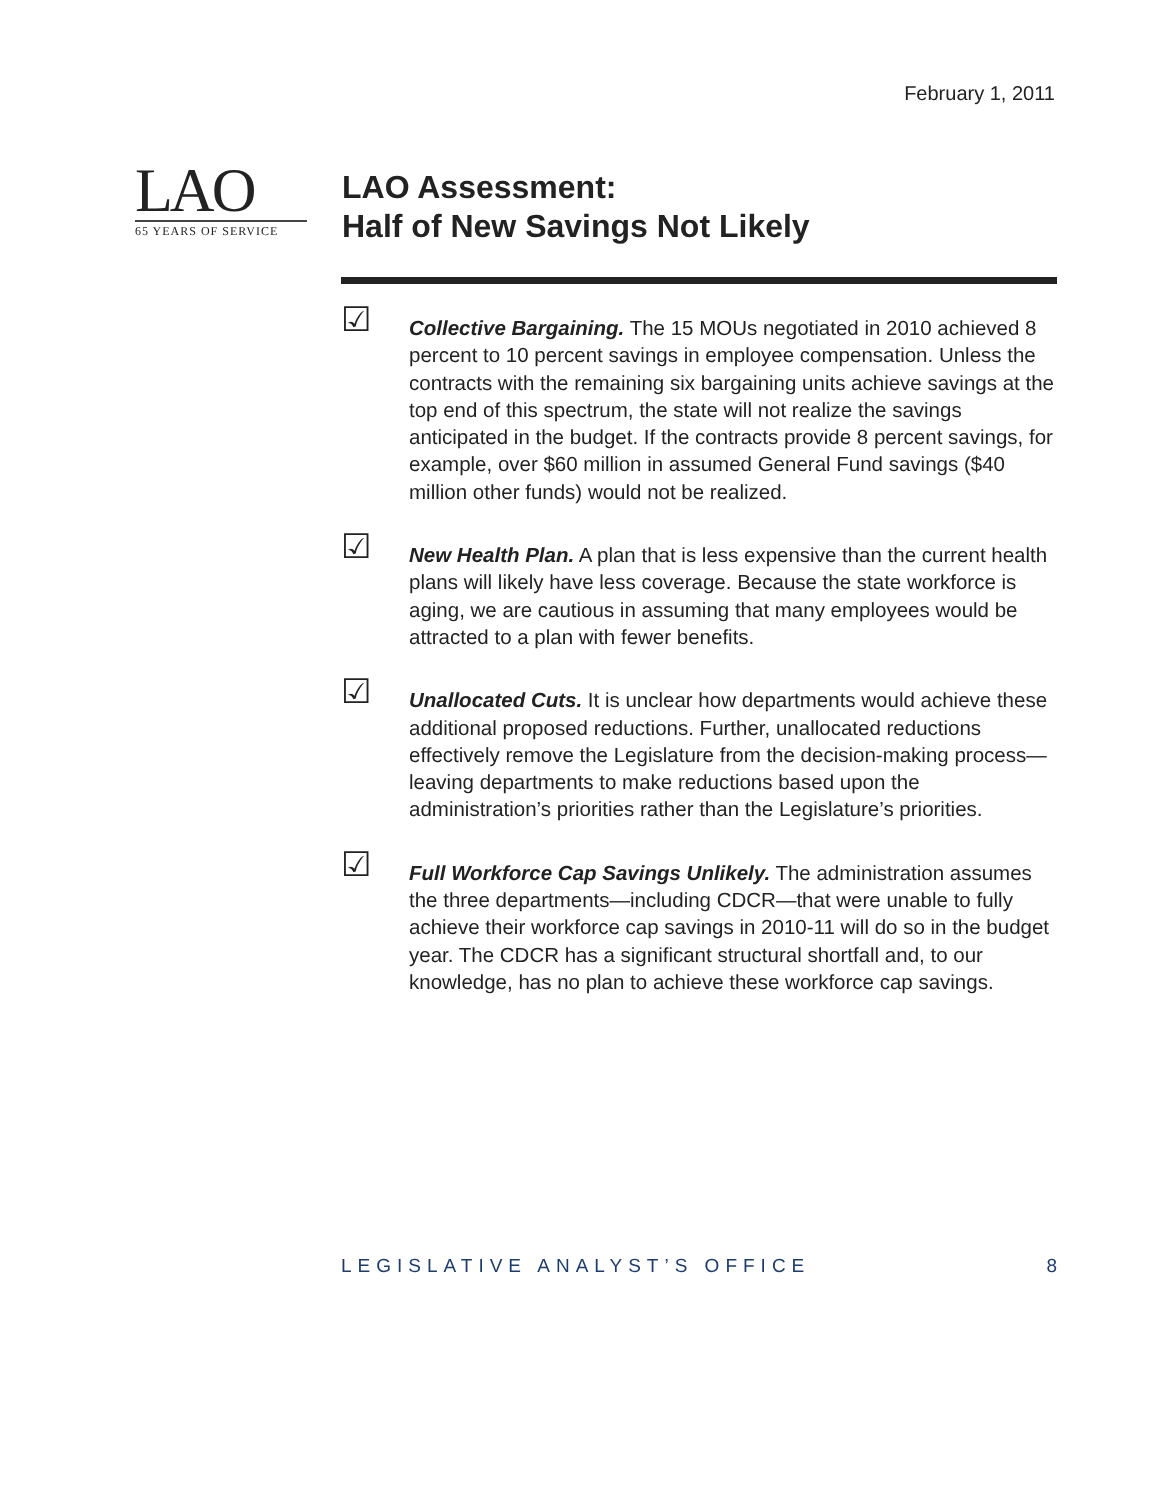February 1, 2011
LAO
65 YEARS OF SERVICE
LAO Assessment:
Half of New Savings Not Likely
☑
Collective Bargaining. The 15 MOUs negotiated in 2010 achieved 8 percent to 10 percent savings in employee compensation. Unless the contracts with the remaining six bargaining units achieve savings at the top end of this spectrum, the state will not realize the savings anticipated in the budget. If the contracts provide 8 percent savings, for example, over $60 million in assumed General Fund savings ($40 million other funds) would not be realized.
☑
New Health Plan. A plan that is less expensive than the current health plans will likely have less coverage. Because the state workforce is aging, we are cautious in assuming that many employees would be attracted to a plan with fewer benefits.
☑
Unallocated Cuts. It is unclear how departments would achieve these additional proposed reductions. Further, unallocated reductions effectively remove the Legislature from the decision-making process—leaving departments to make reductions based upon the administration’s priorities rather than the Legislature’s priorities.
☑
Full Workforce Cap Savings Unlikely. The administration assumes the three departments—including CDCR—that were unable to fully achieve their workforce cap savings in 2010-11 will do so in the budget year. The CDCR has a significant structural shortfall and, to our knowledge, has no plan to achieve these workforce cap savings.
LEGISLATIVE ANALYST’S OFFICE 8